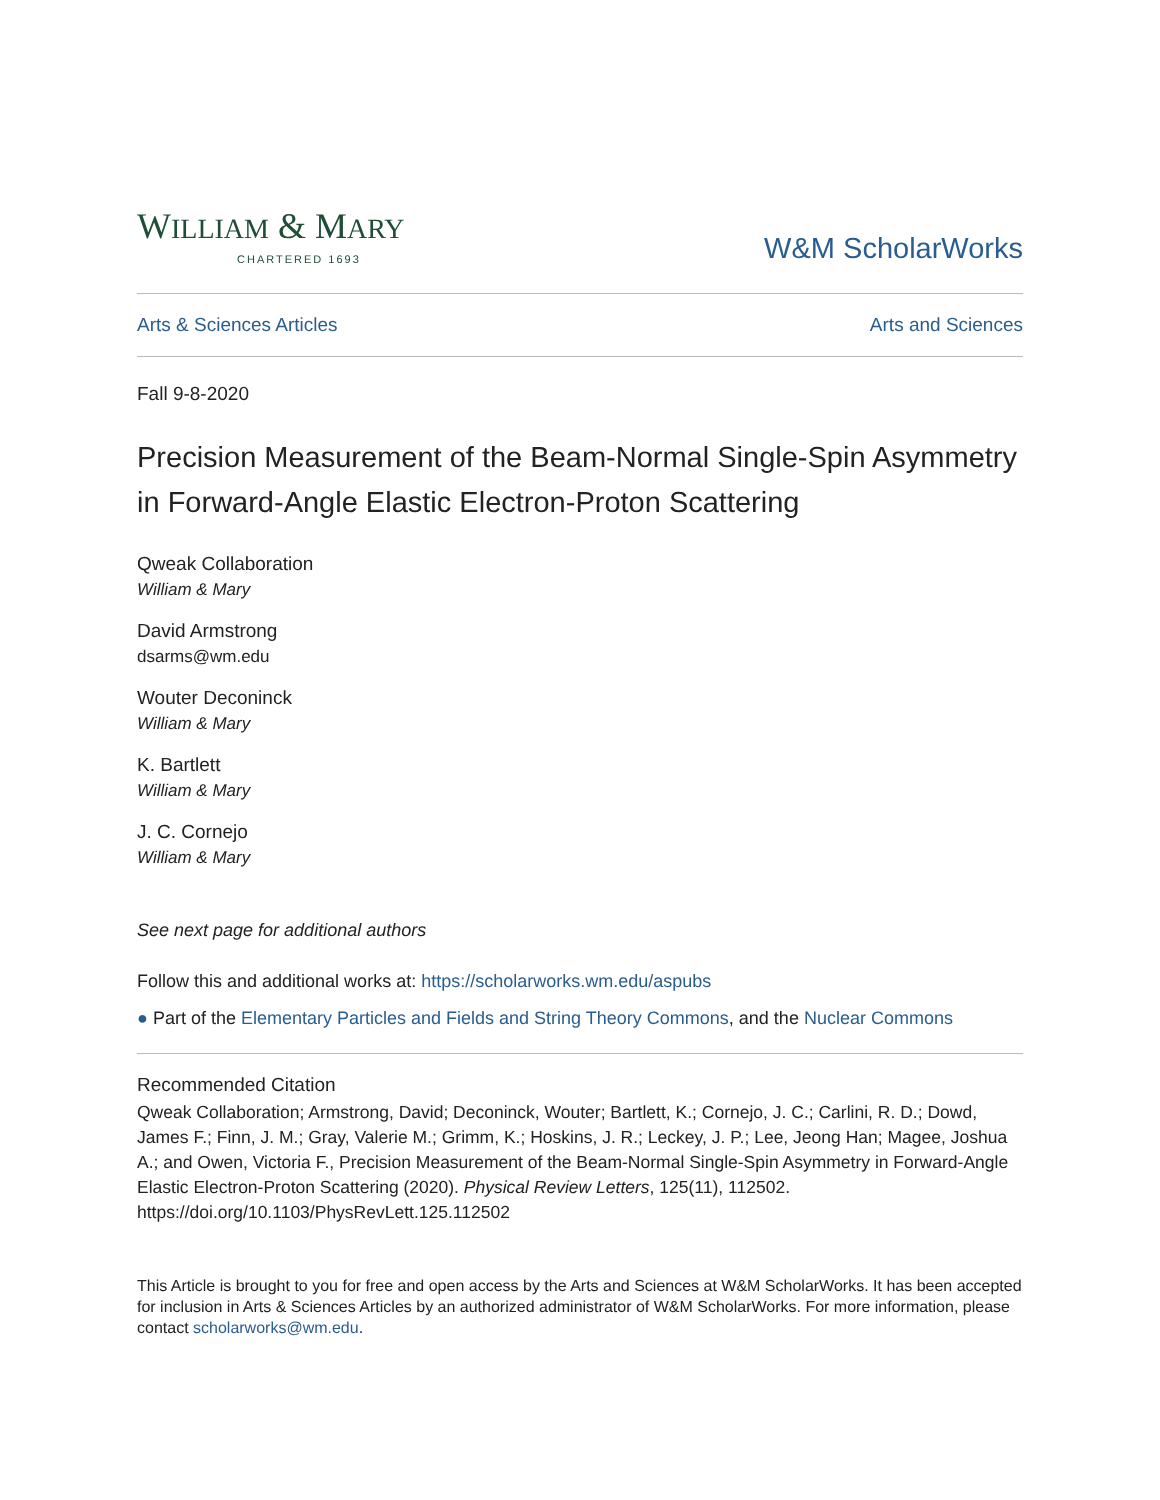WILLIAM & MARY
CHARTERED 1693
W&M ScholarWorks
Arts & Sciences Articles Arts and Sciences
Fall 9-8-2020
Precision Measurement of the Beam-Normal Single-Spin Asymmetry in Forward-Angle Elastic Electron-Proton Scattering
Qweak Collaboration
William & Mary
David Armstrong
dsarms@wm.edu
Wouter Deconinck
William & Mary
K. Bartlett
William & Mary
J. C. Cornejo
William & Mary
See next page for additional authors
Follow this and additional works at: https://scholarworks.wm.edu/aspubs
● Part of the Elementary Particles and Fields and String Theory Commons, and the Nuclear Commons
Recommended Citation
Qweak Collaboration; Armstrong, David; Deconinck, Wouter; Bartlett, K.; Cornejo, J. C.; Carlini, R. D.; Dowd, James F.; Finn, J. M.; Gray, Valerie M.; Grimm, K.; Hoskins, J. R.; Leckey, J. P.; Lee, Jeong Han; Magee, Joshua A.; and Owen, Victoria F., Precision Measurement of the Beam-Normal Single-Spin Asymmetry in Forward-Angle Elastic Electron-Proton Scattering (2020). Physical Review Letters, 125(11), 112502.
https://doi.org/10.1103/PhysRevLett.125.112502
This Article is brought to you for free and open access by the Arts and Sciences at W&M ScholarWorks. It has been accepted for inclusion in Arts & Sciences Articles by an authorized administrator of W&M ScholarWorks. For more information, please contact scholarworks@wm.edu.